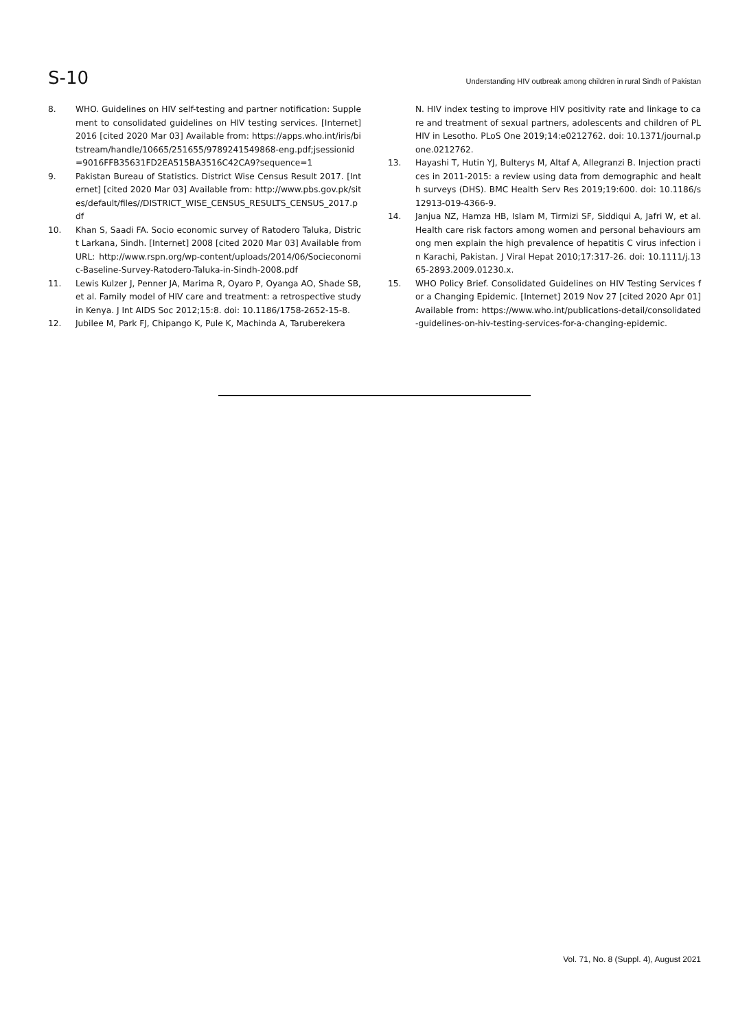S-10 Understanding HIV outbreak among children in rural Sindh of Pakistan
8. WHO. Guidelines on HIV self-testing and partner notification: Supplement to consolidated guidelines on HIV testing services. [Internet] 2016 [cited 2020 Mar 03] Available from: https://apps.who.int/iris/bitstream/handle/10665/251655/9789241549868-eng.pdf;jsessionid=9016FFB35631FD2EA515BA3516C42CA9?sequence=1
9. Pakistan Bureau of Statistics. District Wise Census Result 2017. [Internet] [cited 2020 Mar 03] Available from: http://www.pbs.gov.pk/sites/default/files//DISTRICT_WISE_CENSUS_RESULTS_CENSUS_2017.pdf
10. Khan S, Saadi FA. Socio economic survey of Ratodero Taluka, District Larkana, Sindh. [Internet] 2008 [cited 2020 Mar 03] Available from URL: http://www.rspn.org/wp-content/uploads/2014/06/Socieconomic-Baseline-Survey-Ratodero-Taluka-in-Sindh-2008.pdf
11. Lewis Kulzer J, Penner JA, Marima R, Oyaro P, Oyanga AO, Shade SB, et al. Family model of HIV care and treatment: a retrospective study in Kenya. J Int AIDS Soc 2012;15:8. doi: 10.1186/1758-2652-15-8.
12. Jubilee M, Park FJ, Chipango K, Pule K, Machinda A, Taruberekera
N. HIV index testing to improve HIV positivity rate and linkage to care and treatment of sexual partners, adolescents and children of PLHIV in Lesotho. PLoS One 2019;14:e0212762. doi: 10.1371/journal.pone.0212762.
13. Hayashi T, Hutin YJ, Bulterys M, Altaf A, Allegranzi B. Injection practices in 2011-2015: a review using data from demographic and health surveys (DHS). BMC Health Serv Res 2019;19:600. doi: 10.1186/s12913-019-4366-9.
14. Janjua NZ, Hamza HB, Islam M, Tirmizi SF, Siddiqui A, Jafri W, et al. Health care risk factors among women and personal behaviours among men explain the high prevalence of hepatitis C virus infection in Karachi, Pakistan. J Viral Hepat 2010;17:317-26. doi: 10.1111/j.1365-2893.2009.01230.x.
15. WHO Policy Brief. Consolidated Guidelines on HIV Testing Services for a Changing Epidemic. [Internet] 2019 Nov 27 [cited 2020 Apr 01] Available from: https://www.who.int/publications-detail/consolidated-guidelines-on-hiv-testing-services-for-a-changing-epidemic.
Vol. 71, No. 8 (Suppl. 4), August 2021